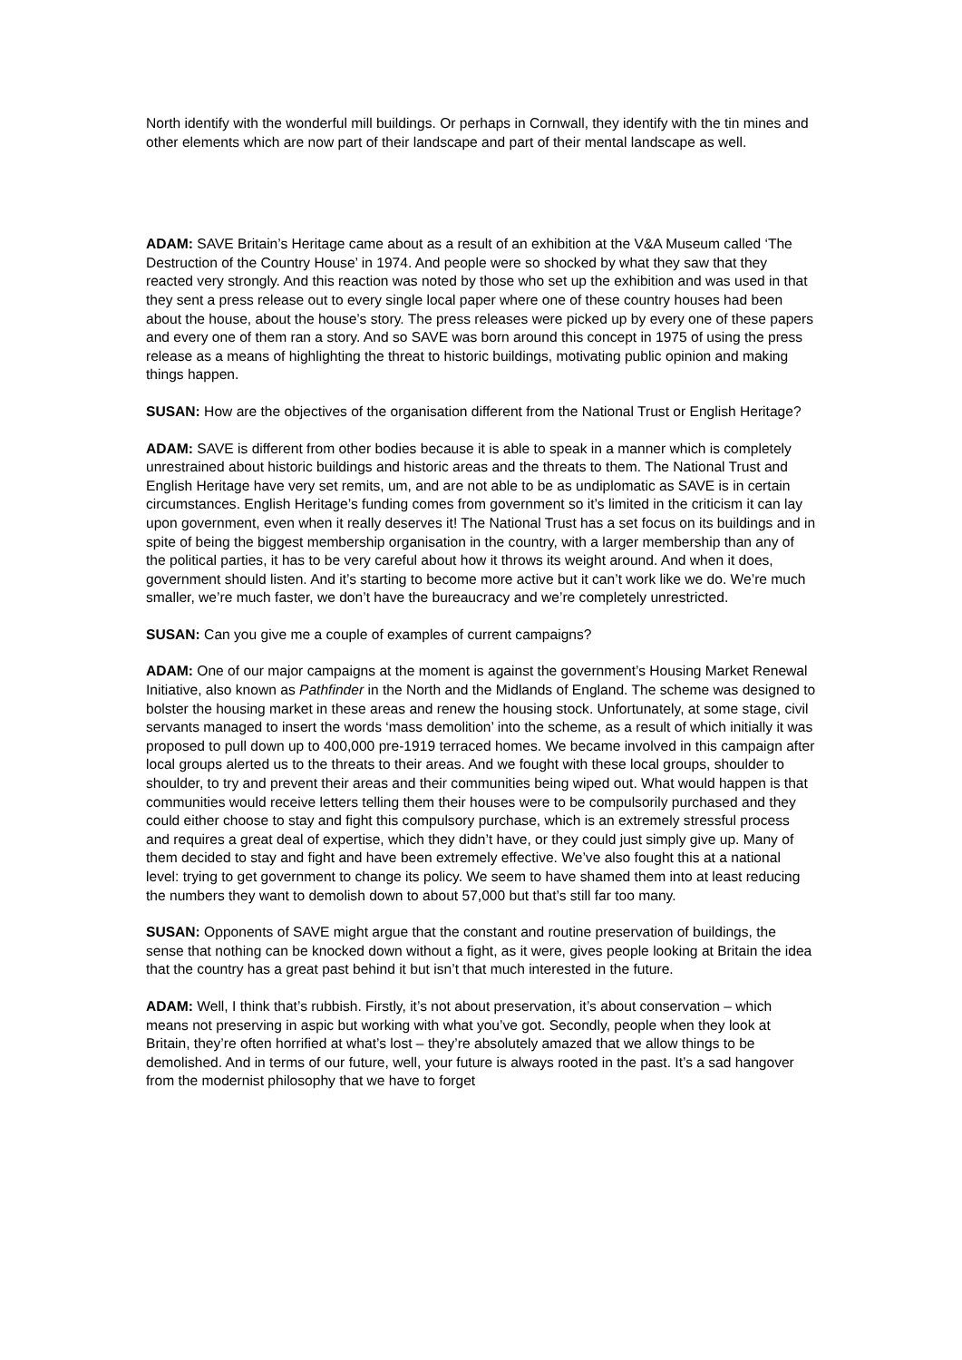North identify with the wonderful mill buildings. Or perhaps in Cornwall, they identify with the tin mines and other elements which are now part of their landscape and part of their mental landscape as well.
ADAM: SAVE Britain’s Heritage came about as a result of an exhibition at the V&A Museum called ‘The Destruction of the Country House’ in 1974. And people were so shocked by what they saw that they reacted very strongly. And this reaction was noted by those who set up the exhibition and was used in that they sent a press release out to every single local paper where one of these country houses had been about the house, about the house’s story. The press releases were picked up by every one of these papers and every one of them ran a story. And so SAVE was born around this concept in 1975 of using the press release as a means of highlighting the threat to historic buildings, motivating public opinion and making things happen.
SUSAN: How are the objectives of the organisation different from the National Trust or English Heritage?
ADAM: SAVE is different from other bodies because it is able to speak in a manner which is completely unrestrained about historic buildings and historic areas and the threats to them. The National Trust and English Heritage have very set remits, um, and are not able to be as undiplomatic as SAVE is in certain circumstances. English Heritage’s funding comes from government so it’s limited in the criticism it can lay upon government, even when it really deserves it! The National Trust has a set focus on its buildings and in spite of being the biggest membership organisation in the country, with a larger membership than any of the political parties, it has to be very careful about how it throws its weight around. And when it does, government should listen. And it’s starting to become more active but it can’t work like we do. We’re much smaller, we’re much faster, we don’t have the bureaucracy and we’re completely unrestricted.
SUSAN: Can you give me a couple of examples of current campaigns?
ADAM: One of our major campaigns at the moment is against the government’s Housing Market Renewal Initiative, also known as Pathfinder in the North and the Midlands of England. The scheme was designed to bolster the housing market in these areas and renew the housing stock. Unfortunately, at some stage, civil servants managed to insert the words ‘mass demolition’ into the scheme, as a result of which initially it was proposed to pull down up to 400,000 pre-1919 terraced homes. We became involved in this campaign after local groups alerted us to the threats to their areas. And we fought with these local groups, shoulder to shoulder, to try and prevent their areas and their communities being wiped out. What would happen is that communities would receive letters telling them their houses were to be compulsorily purchased and they could either choose to stay and fight this compulsory purchase, which is an extremely stressful process and requires a great deal of expertise, which they didn’t have, or they could just simply give up. Many of them decided to stay and fight and have been extremely effective. We’ve also fought this at a national level: trying to get government to change its policy. We seem to have shamed them into at least reducing the numbers they want to demolish down to about 57,000 but that’s still far too many.
SUSAN: Opponents of SAVE might argue that the constant and routine preservation of buildings, the sense that nothing can be knocked down without a fight, as it were, gives people looking at Britain the idea that the country has a great past behind it but isn’t that much interested in the future.
ADAM: Well, I think that’s rubbish. Firstly, it’s not about preservation, it’s about conservation – which means not preserving in aspic but working with what you’ve got. Secondly, people when they look at Britain, they’re often horrified at what’s lost – they’re absolutely amazed that we allow things to be demolished. And in terms of our future, well, your future is always rooted in the past. It’s a sad hangover from the modernist philosophy that we have to forget